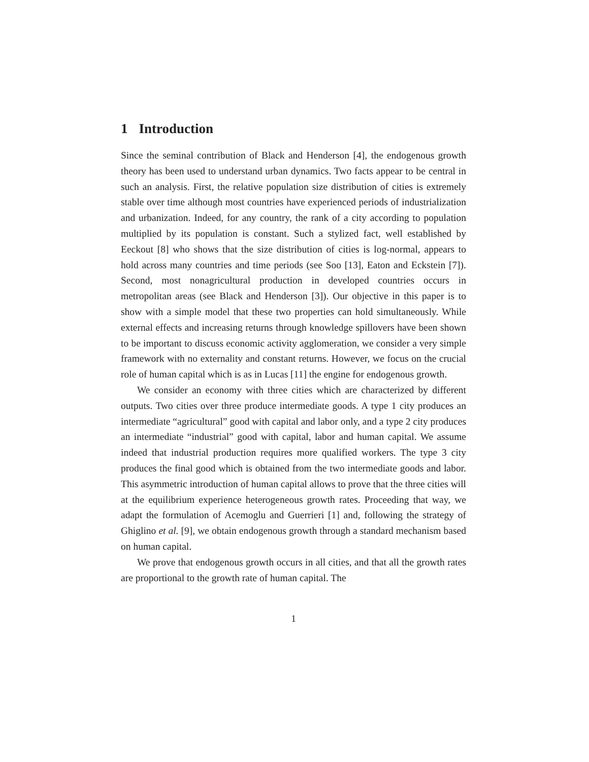1 Introduction
Since the seminal contribution of Black and Henderson [4], the endogenous growth theory has been used to understand urban dynamics. Two facts appear to be central in such an analysis. First, the relative population size distribution of cities is extremely stable over time although most countries have experienced periods of industrialization and urbanization. Indeed, for any country, the rank of a city according to population multiplied by its population is constant. Such a stylized fact, well established by Eeckout [8] who shows that the size distribution of cities is log-normal, appears to hold across many countries and time periods (see Soo [13], Eaton and Eckstein [7]). Second, most nonagricultural production in developed countries occurs in metropolitan areas (see Black and Henderson [3]). Our objective in this paper is to show with a simple model that these two properties can hold simultaneously. While external effects and increasing returns through knowledge spillovers have been shown to be important to discuss economic activity agglomeration, we consider a very simple framework with no externality and constant returns. However, we focus on the crucial role of human capital which is as in Lucas [11] the engine for endogenous growth.
We consider an economy with three cities which are characterized by different outputs. Two cities over three produce intermediate goods. A type 1 city produces an intermediate “agricultural” good with capital and labor only, and a type 2 city produces an intermediate “industrial” good with capital, labor and human capital. We assume indeed that industrial production requires more qualified workers. The type 3 city produces the final good which is obtained from the two intermediate goods and labor. This asymmetric introduction of human capital allows to prove that the three cities will at the equilibrium experience heterogeneous growth rates. Proceeding that way, we adapt the formulation of Acemoglu and Guerrieri [1] and, following the strategy of Ghiglino et al. [9], we obtain endogenous growth through a standard mechanism based on human capital.
We prove that endogenous growth occurs in all cities, and that all the growth rates are proportional to the growth rate of human capital. The
1